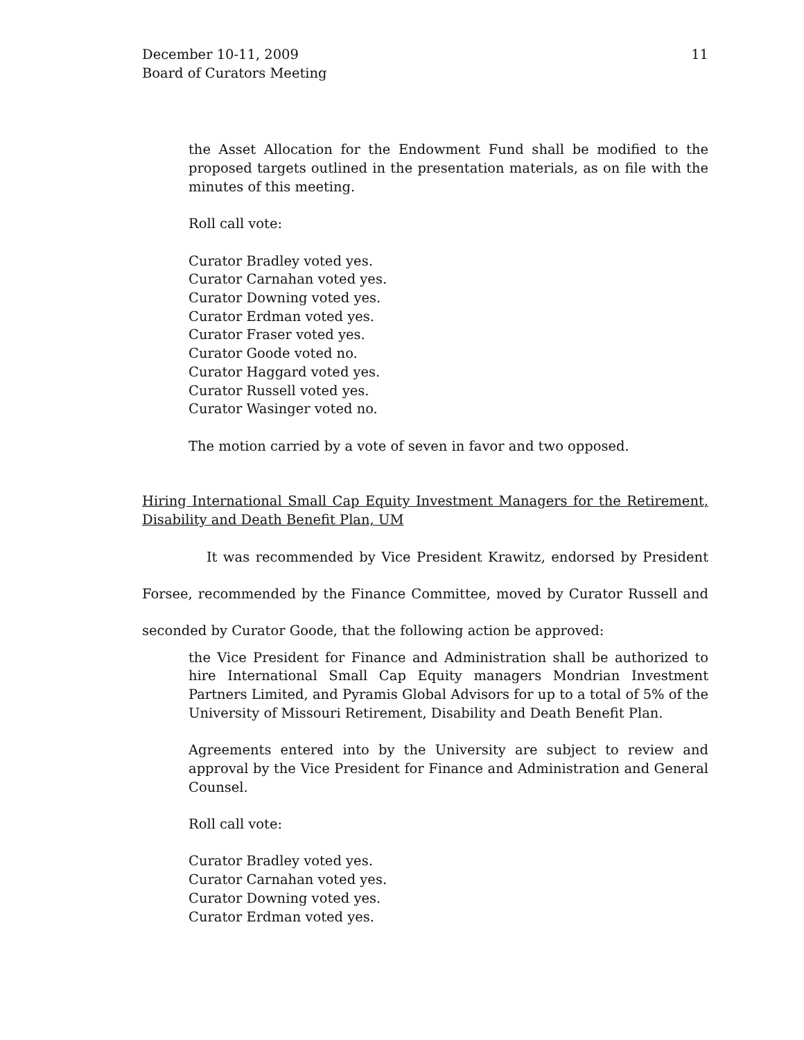December 10-11, 2009
Board of Curators Meeting
11
the Asset Allocation for the Endowment Fund shall be modified to the proposed targets outlined in the presentation materials, as on file with the minutes of this meeting.
Roll call vote:
Curator Bradley voted yes.
Curator Carnahan voted yes.
Curator Downing voted yes.
Curator Erdman voted yes.
Curator Fraser voted yes.
Curator Goode voted no.
Curator Haggard voted yes.
Curator Russell voted yes.
Curator Wasinger voted no.
The motion carried by a vote of seven in favor and two opposed.
Hiring International Small Cap Equity Investment Managers for the Retirement, Disability and Death Benefit Plan, UM
It was recommended by Vice President Krawitz, endorsed by President Forsee, recommended by the Finance Committee, moved by Curator Russell and seconded by Curator Goode, that the following action be approved:
the Vice President for Finance and Administration shall be authorized to hire International Small Cap Equity managers Mondrian Investment Partners Limited, and Pyramis Global Advisors for up to a total of 5% of the University of Missouri Retirement, Disability and Death Benefit Plan.
Agreements entered into by the University are subject to review and approval by the Vice President for Finance and Administration and General Counsel.
Roll call vote:
Curator Bradley voted yes.
Curator Carnahan voted yes.
Curator Downing voted yes.
Curator Erdman voted yes.